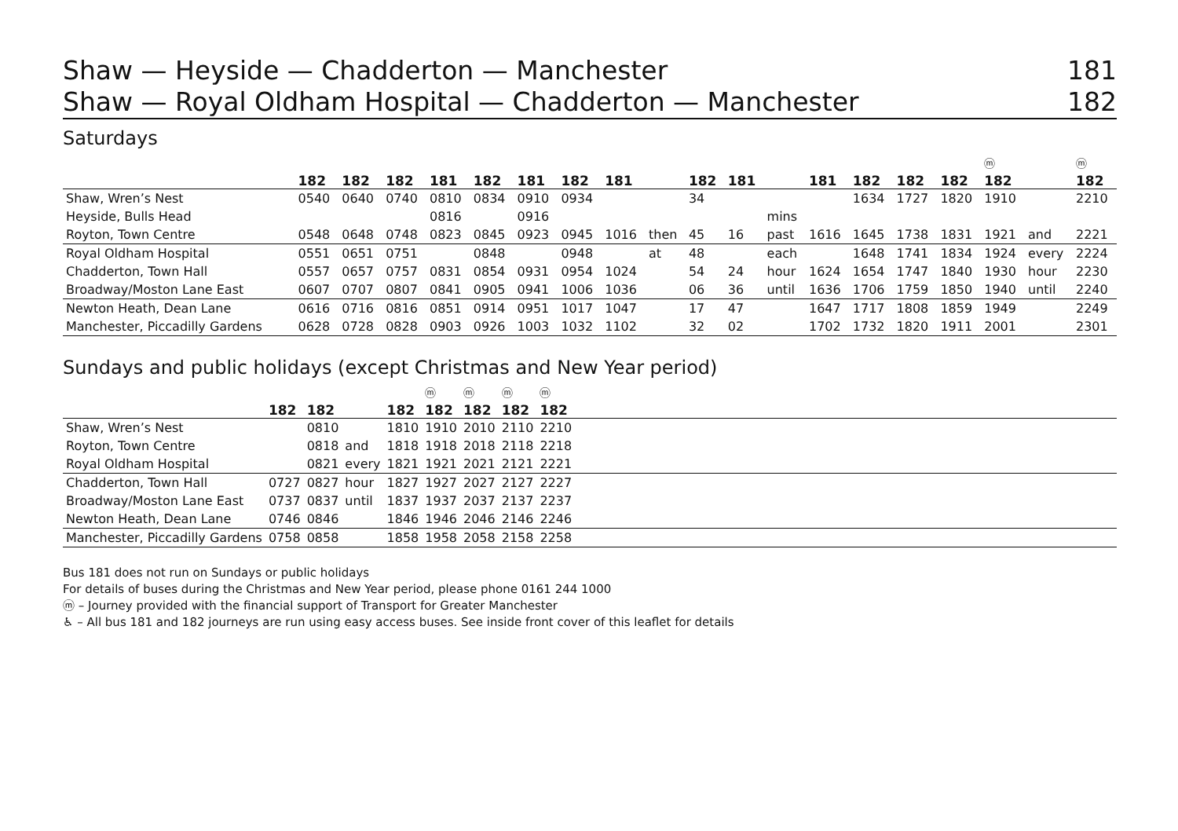Shaw — Heyside — Chadderton — Manchester 181
Shaw — Royal Oldham Hospital — Chadderton — Manchester 182
Saturdays
| | | | | | | | | | | | | | | | | | ⓜ | | ⓜ |
| --- | --- | --- | --- | --- | --- | --- | --- | --- | --- | --- | --- | --- | --- | --- | --- | --- | --- | --- | --- |
| | 182 | 182 | 182 | 181 | 182 | 181 | 182 | 181 | | 182 | 181 | | 181 | 182 | 182 | 182 | 182 | | 182 |
| Shaw, Wren’s Nest | 0540 | 0640 | 0740 | 0810 | 0834 | 0910 | 0934 | | | 34 | | | | 1634 | 1727 | 1820 | 1910 | | 2210 |
| Heyside, Bulls Head | | | | 0816 | | 0916 | | | | | | mins | | | | | | | |
| Royton, Town Centre | 0548 | 0648 | 0748 | 0823 | 0845 | 0923 | 0945 | 1016 | then | 45 | 16 | past | 1616 | 1645 | 1738 | 1831 | 1921 | and | 2221 |
| Royal Oldham Hospital | 0551 | 0651 | 0751 | | 0848 | | 0948 | | at | 48 | | each | | 1648 | 1741 | 1834 | 1924 | every | 2224 |
| Chadderton, Town Hall | 0557 | 0657 | 0757 | 0831 | 0854 | 0931 | 0954 | 1024 | | 54 | 24 | hour | 1624 | 1654 | 1747 | 1840 | 1930 | hour | 2230 |
| Broadway/Moston Lane East | 0607 | 0707 | 0807 | 0841 | 0905 | 0941 | 1006 | 1036 | | 06 | 36 | until | 1636 | 1706 | 1759 | 1850 | 1940 | until | 2240 |
| Newton Heath, Dean Lane | 0616 | 0716 | 0816 | 0851 | 0914 | 0951 | 1017 | 1047 | | 17 | 47 | | 1647 | 1717 | 1808 | 1859 | 1949 | | 2249 |
| Manchester, Piccadilly Gardens | 0628 | 0728 | 0828 | 0903 | 0926 | 1003 | 1032 | 1102 | | 32 | 02 | | 1702 | 1732 | 1820 | 1911 | 2001 | | 2301 |
Sundays and public holidays (except Christmas and New Year period)
| | | | | | ⓜ | ⓜ | ⓜ | ⓜ | |
| --- | --- | --- | --- | --- | --- | --- | --- | --- | --- |
| | 182 | 182 | | 182 | 182 | 182 | 182 | 182 | |
| Shaw, Wren’s Nest | | 0810 | | 1810 | 1910 | 2010 | 2110 | 2210 | |
| Royton, Town Centre | | 0818 | and | 1818 | 1918 | 2018 | 2118 | 2218 | |
| Royal Oldham Hospital | | 0821 | every | 1821 | 1921 | 2021 | 2121 | 2221 | |
| Chadderton, Town Hall | 0727 | 0827 | hour | 1827 | 1927 | 2027 | 2127 | 2227 | |
| Broadway/Moston Lane East | 0737 | 0837 | until | 1837 | 1937 | 2037 | 2137 | 2237 | |
| Newton Heath, Dean Lane | 0746 | 0846 | | 1846 | 1946 | 2046 | 2146 | 2246 | |
| Manchester, Piccadilly Gardens | 0758 | 0858 | | 1858 | 1958 | 2058 | 2158 | 2258 | |
Bus 181 does not run on Sundays or public holidays
For details of buses during the Christmas and New Year period, please phone 0161 244 1000
ⓜ – Journey provided with the financial support of Transport for Greater Manchester
♿ – All bus 181 and 182 journeys are run using easy access buses. See inside front cover of this leaflet for details